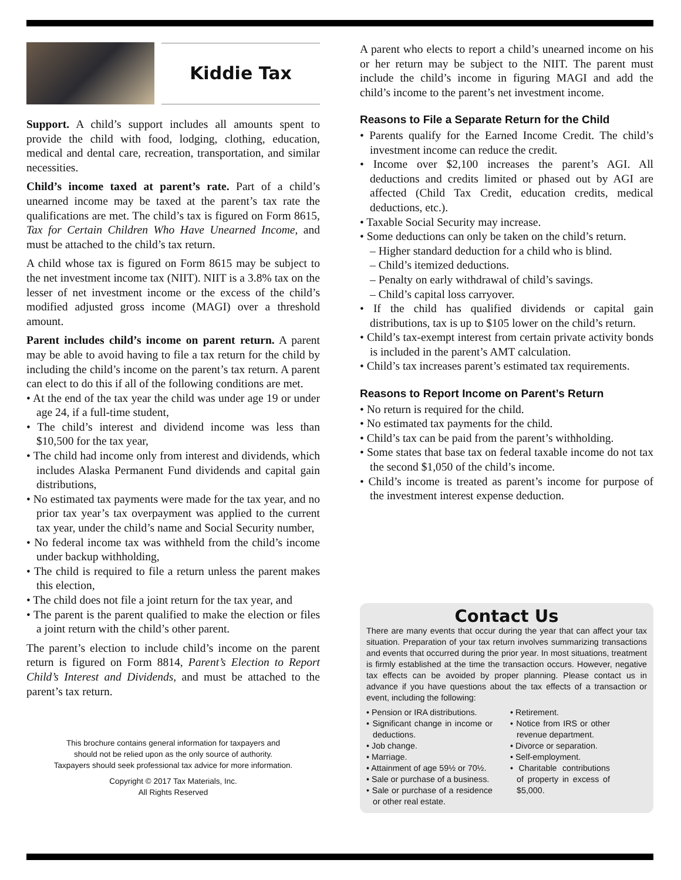Kiddie Tax
Support. A child’s support includes all amounts spent to provide the child with food, lodging, clothing, education, medical and dental care, recreation, transportation, and similar necessities.
Child’s income taxed at parent’s rate. Part of a child’s unearned income may be taxed at the parent’s tax rate the qualifications are met. The child’s tax is figured on Form 8615, Tax for Certain Children Who Have Unearned Income, and must be attached to the child’s tax return.
A child whose tax is figured on Form 8615 may be subject to the net investment income tax (NIIT). NIIT is a 3.8% tax on the lesser of net investment income or the excess of the child’s modified adjusted gross income (MAGI) over a threshold amount.
Parent includes child’s income on parent return. A parent may be able to avoid having to file a tax return for the child by including the child’s income on the parent’s tax return. A parent can elect to do this if all of the following conditions are met.
• At the end of the tax year the child was under age 19 or under age 24, if a full-time student,
• The child’s interest and dividend income was less than $10,500 for the tax year,
• The child had income only from interest and dividends, which includes Alaska Permanent Fund dividends and capital gain distributions,
• No estimated tax payments were made for the tax year, and no prior tax year’s tax overpayment was applied to the current tax year, under the child’s name and Social Security number,
• No federal income tax was withheld from the child’s income under backup withholding,
• The child is required to file a return unless the parent makes this election,
• The child does not file a joint return for the tax year, and
• The parent is the parent qualified to make the election or files a joint return with the child’s other parent.
The parent’s election to include child’s income on the parent return is figured on Form 8814, Parent’s Election to Report Child’s Interest and Dividends, and must be attached to the parent’s tax return.
This brochure contains general information for taxpayers and
should not be relied upon as the only source of authority.
Taxpayers should seek professional tax advice for more information.
Copyright © 2017 Tax Materials, Inc.
All Rights Reserved
A parent who elects to report a child’s unearned income on his or her return may be subject to the NIIT. The parent must include the child’s income in figuring MAGI and add the child’s income to the parent’s net investment income.
Reasons to File a Separate Return for the Child
• Parents qualify for the Earned Income Credit. The child’s investment income can reduce the credit.
• Income over $2,100 increases the parent’s AGI. All deductions and credits limited or phased out by AGI are affected (Child Tax Credit, education credits, medical deductions, etc.).
• Taxable Social Security may increase.
• Some deductions can only be taken on the child’s return.
– Higher standard deduction for a child who is blind.
– Child’s itemized deductions.
– Penalty on early withdrawal of child’s savings.
– Child’s capital loss carryover.
• If the child has qualified dividends or capital gain distributions, tax is up to $105 lower on the child’s return.
• Child’s tax-exempt interest from certain private activity bonds is included in the parent’s AMT calculation.
• Child’s tax increases parent’s estimated tax requirements.
Reasons to Report Income on Parent’s Return
• No return is required for the child.
• No estimated tax payments for the child.
• Child’s tax can be paid from the parent’s withholding.
• Some states that base tax on federal taxable income do not tax the second $1,050 of the child’s income.
• Child’s income is treated as parent’s income for purpose of the investment interest expense deduction.
Contact Us
There are many events that occur during the year that can affect your tax situation. Preparation of your tax return involves summarizing transactions and events that occurred during the prior year. In most situations, treatment is firmly established at the time the transaction occurs. However, negative tax effects can be avoided by proper planning. Please contact us in advance if you have questions about the tax effects of a transaction or event, including the following:
• Pension or IRA distributions.
• Significant change in income or deductions.
• Job change.
• Marriage.
• Attainment of age 59½ or 70½.
• Sale or purchase of a business.
• Sale or purchase of a residence or other real estate.
• Retirement.
• Notice from IRS or other revenue department.
• Divorce or separation.
• Self-employment.
• Charitable contributions of property in excess of $5,000.